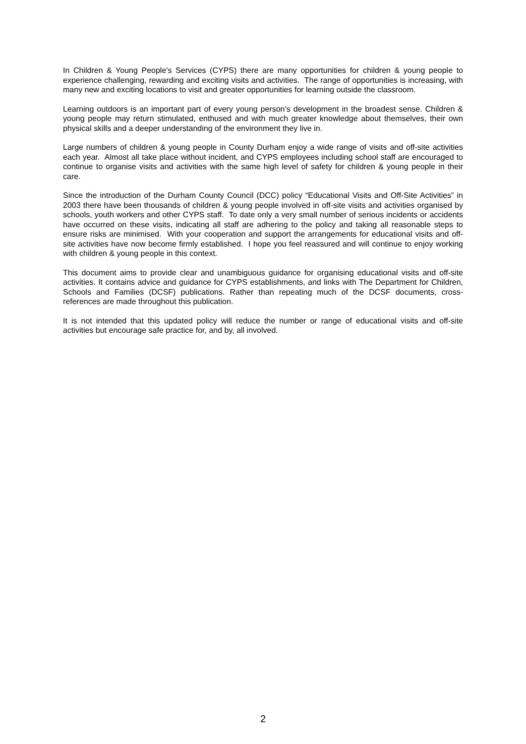In Children & Young People’s Services (CYPS) there are many opportunities for children & young people to experience challenging, rewarding and exciting visits and activities. The range of opportunities is increasing, with many new and exciting locations to visit and greater opportunities for learning outside the classroom.
Learning outdoors is an important part of every young person’s development in the broadest sense. Children & young people may return stimulated, enthused and with much greater knowledge about themselves, their own physical skills and a deeper understanding of the environment they live in.
Large numbers of children & young people in County Durham enjoy a wide range of visits and off-site activities each year. Almost all take place without incident, and CYPS employees including school staff are encouraged to continue to organise visits and activities with the same high level of safety for children & young people in their care.
Since the introduction of the Durham County Council (DCC) policy “Educational Visits and Off-Site Activities” in 2003 there have been thousands of children & young people involved in off-site visits and activities organised by schools, youth workers and other CYPS staff. To date only a very small number of serious incidents or accidents have occurred on these visits, indicating all staff are adhering to the policy and taking all reasonable steps to ensure risks are minimised. With your cooperation and support the arrangements for educational visits and off-site activities have now become firmly established. I hope you feel reassured and will continue to enjoy working with children & young people in this context.
This document aims to provide clear and unambiguous guidance for organising educational visits and off-site activities. It contains advice and guidance for CYPS establishments, and links with The Department for Children, Schools and Families (DCSF) publications. Rather than repeating much of the DCSF documents, cross-references are made throughout this publication.
It is not intended that this updated policy will reduce the number or range of educational visits and off-site activities but encourage safe practice for, and by, all involved.
2